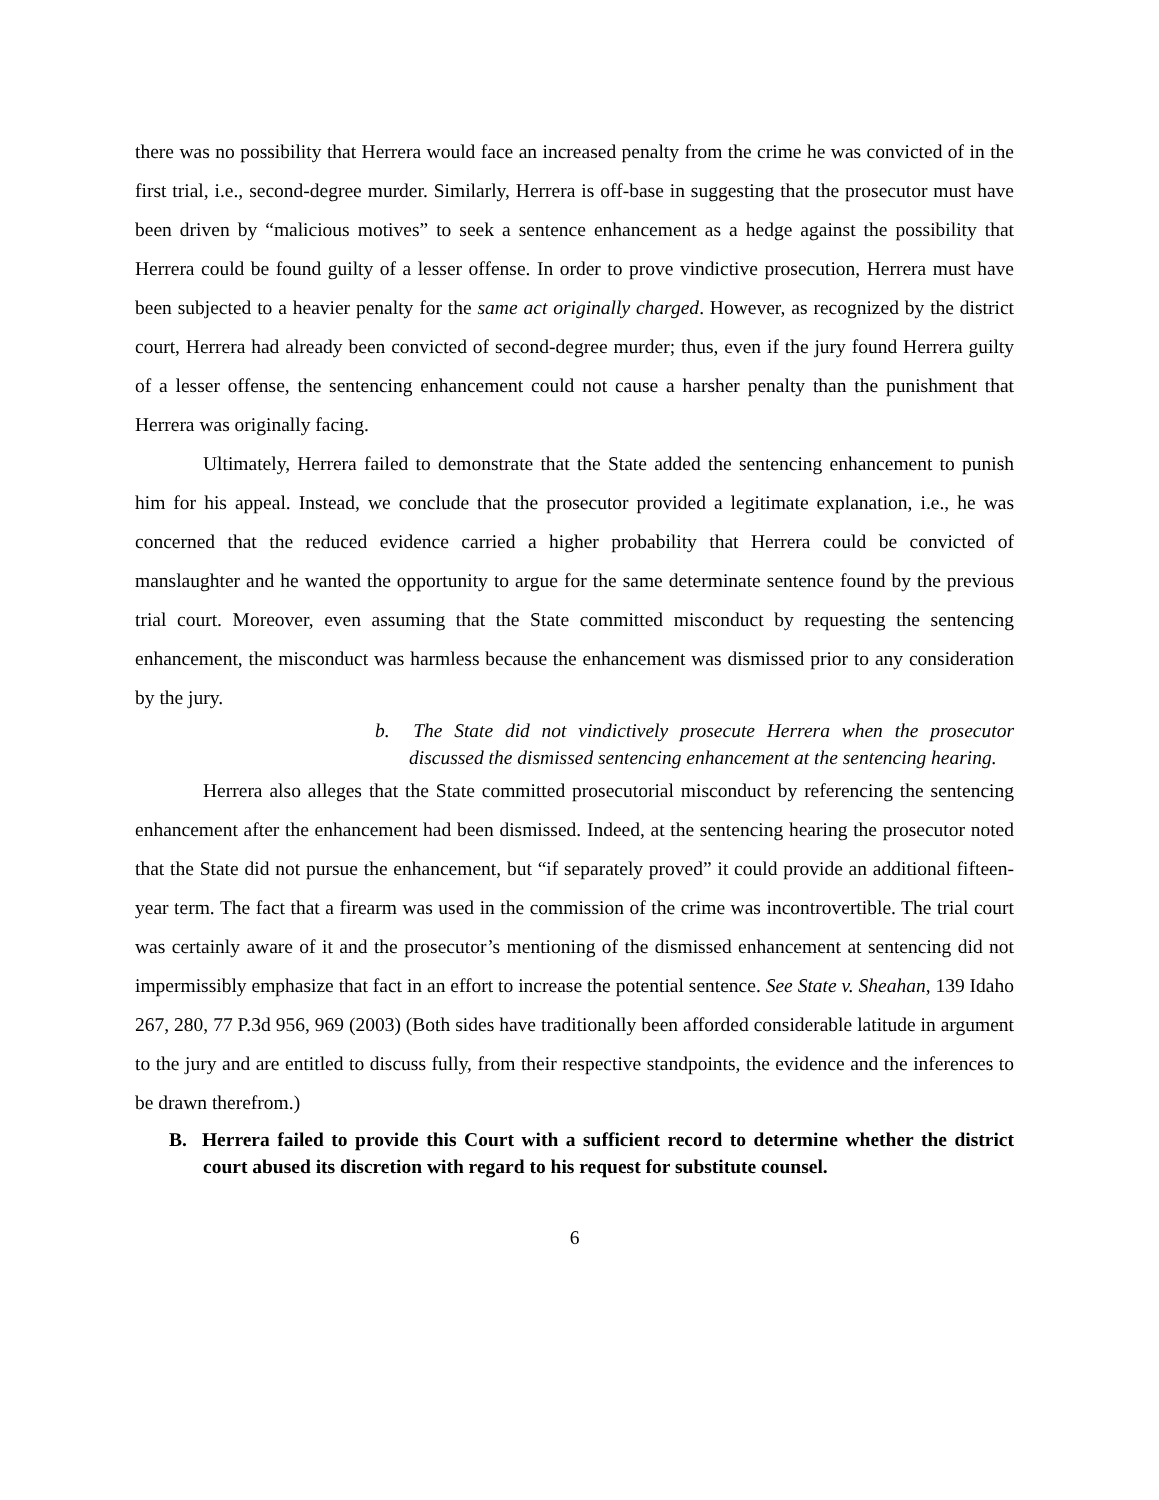there was no possibility that Herrera would face an increased penalty from the crime he was convicted of in the first trial, i.e., second-degree murder. Similarly, Herrera is off-base in suggesting that the prosecutor must have been driven by “malicious motives” to seek a sentence enhancement as a hedge against the possibility that Herrera could be found guilty of a lesser offense. In order to prove vindictive prosecution, Herrera must have been subjected to a heavier penalty for the same act originally charged. However, as recognized by the district court, Herrera had already been convicted of second-degree murder; thus, even if the jury found Herrera guilty of a lesser offense, the sentencing enhancement could not cause a harsher penalty than the punishment that Herrera was originally facing.
Ultimately, Herrera failed to demonstrate that the State added the sentencing enhancement to punish him for his appeal. Instead, we conclude that the prosecutor provided a legitimate explanation, i.e., he was concerned that the reduced evidence carried a higher probability that Herrera could be convicted of manslaughter and he wanted the opportunity to argue for the same determinate sentence found by the previous trial court. Moreover, even assuming that the State committed misconduct by requesting the sentencing enhancement, the misconduct was harmless because the enhancement was dismissed prior to any consideration by the jury.
b. The State did not vindictively prosecute Herrera when the prosecutor discussed the dismissed sentencing enhancement at the sentencing hearing.
Herrera also alleges that the State committed prosecutorial misconduct by referencing the sentencing enhancement after the enhancement had been dismissed. Indeed, at the sentencing hearing the prosecutor noted that the State did not pursue the enhancement, but “if separately proved” it could provide an additional fifteen-year term. The fact that a firearm was used in the commission of the crime was incontrovertible. The trial court was certainly aware of it and the prosecutor’s mentioning of the dismissed enhancement at sentencing did not impermissibly emphasize that fact in an effort to increase the potential sentence. See State v. Sheahan, 139 Idaho 267, 280, 77 P.3d 956, 969 (2003) (Both sides have traditionally been afforded considerable latitude in argument to the jury and are entitled to discuss fully, from their respective standpoints, the evidence and the inferences to be drawn therefrom.)
B. Herrera failed to provide this Court with a sufficient record to determine whether the district court abused its discretion with regard to his request for substitute counsel.
6